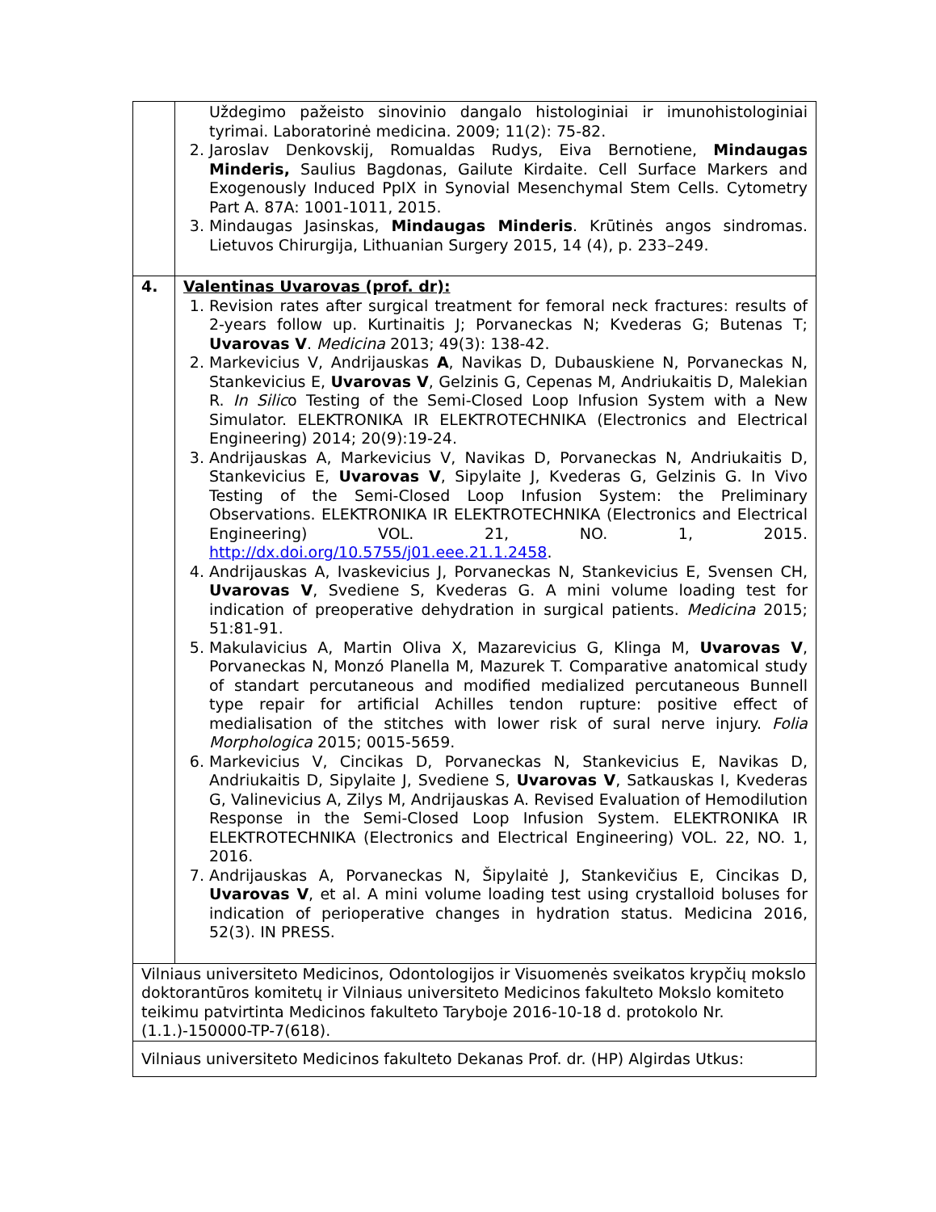| | Uždegimo pažeisto sinovinio dangalo histologiniai ir imunohistologiniai tyrimai. Laboratorinė medicina. 2009; 11(2): 75-82. 2. Jaroslav Denkovskij, Romualdas Rudys, Eiva Bernotiene, Mindaugas Minderis, Saulius Bagdonas, Gailute Kirdaite. Cell Surface Markers and Exogenously Induced PpIX in Synovial Mesenchymal Stem Cells. Cytometry Part A. 87A: 1001-1011, 2015. 3. Mindaugas Jasinskas, Mindaugas Minderis . Krūtinės angos sindromas. Lietuvos Chirurgija, Lithuanian Surgery 2015, 14 (4), p. 233–249. |
| 4. | Valentinas Uvarovas (prof. dr): 1. Revision rates after surgical treatment for femoral neck fractures: results of 2-years follow up. Kurtinaitis J; Porvaneckas N; Kvederas G; Butenas T; Uvarovas V . Medicina 2013; 49(3): 138-42. 2. Markevicius V, Andrijauskas A , Navikas D, Dubauskiene N, Porvaneckas N, Stankevicius E, Uvarovas V , Gelzinis G, Cepenas M, Andriukaitis D, Malekian R. In Silic o Testing of the Semi-Closed Loop Infusion System with a New Simulator. ELEKTRONIKA IR ELEKTROTECHNIKA (Electronics and Electrical Engineering) 2014; 20(9):19-24. 3. Andrijauskas A, Markevicius V, Navikas D, Porvaneckas N, Andriukaitis D, Stankevicius E, Uvarovas V , Sipylaite J, Kvederas G, Gelzinis G. In Vivo Testing of the Semi-Closed Loop Infusion System: the Preliminary Observations. ELEKTRONIKA IR ELEKTROTECHNIKA (Electronics and Electrical Engineering) VOL. 21, NO. 1, 2015. http://dx.doi.org/10.5755/j01.eee.21.1.2458 . 4. Andrijauskas A, Ivaskevicius J, Porvaneckas N, Stankevicius E, Svensen CH, Uvarovas V , Svediene S, Kvederas G. A mini volume loading test for indication of preoperative dehydration in surgical patients. Medicina 2015; 51:81-91. 5. Makulavicius A, Martin Oliva X, Mazarevicius G, Klinga M, Uvarovas V , Porvaneckas N, Monzó Planella M, Mazurek T. Comparative anatomical study of standart percutaneous and modified medialized percutaneous Bunnell type repair for artificial Achilles tendon rupture: positive effect of medialisation of the stitches with lower risk of sural nerve injury. Folia Morphologica 2015; 0015-5659. 6. Markevicius V, Cincikas D, Porvaneckas N, Stankevicius E, Navikas D, Andriukaitis D, Sipylaite J, Svediene S, Uvarovas V , Satkauskas I, Kvederas G, Valinevicius A, Zilys M, Andrijauskas A. Revised Evaluation of Hemodilution Response in the Semi-Closed Loop Infusion System. ELEKTRONIKA IR ELEKTROTECHNIKA (Electronics and Electrical Engineering) VOL. 22, NO. 1, 2016. 7. Andrijauskas A, Porvaneckas N, Šipylaitė J, Stankevičius E, Cincikas D, Uvarovas V , et al. A mini volume loading test using crystalloid boluses for indication of perioperative changes in hydration status. Medicina 2016, 52(3). IN PRESS. |
| Vilniaus universiteto Medicinos, Odontologijos ir Visuomenės sveikatos krypčių mokslo doktorantūros komitetų ir Vilniaus universiteto Medicinos fakulteto Mokslo komiteto teikimu patvirtinta Medicinos fakulteto Taryboje 2016-10-18 d. protokolo Nr. (1.1.)-150000-TP-7(618). | |
| Vilniaus universiteto Medicinos fakulteto Dekanas Prof. dr. (HP) Algirdas Utkus: | |